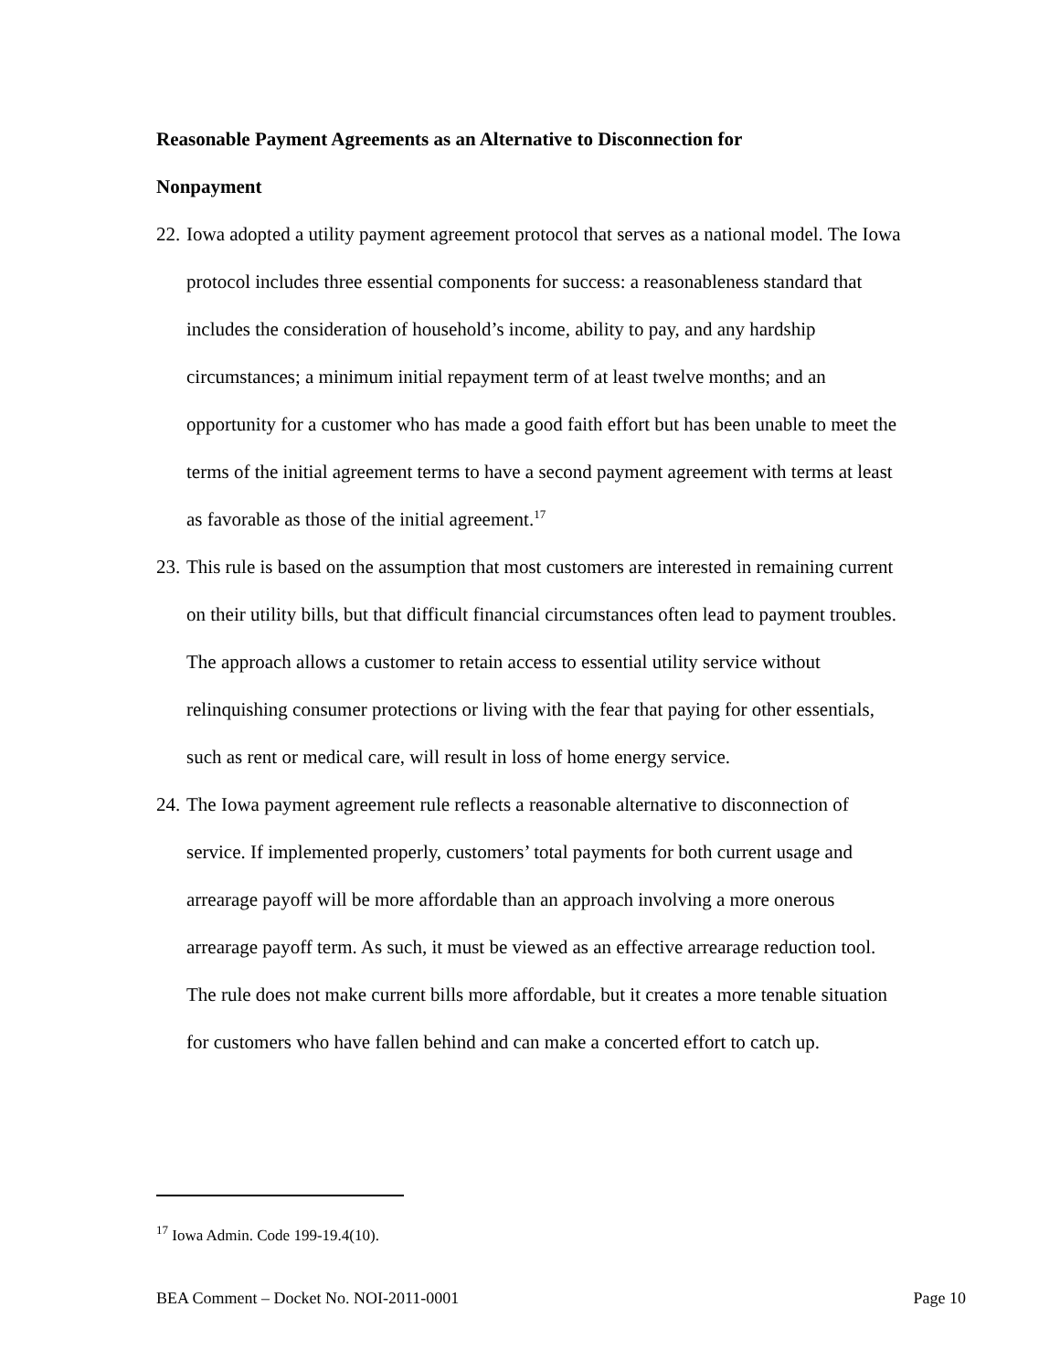Reasonable Payment Agreements as an Alternative to Disconnection for
Nonpayment
22. Iowa adopted a utility payment agreement protocol that serves as a national model. The Iowa protocol includes three essential components for success: a reasonableness standard that includes the consideration of household’s income, ability to pay, and any hardship circumstances; a minimum initial repayment term of at least twelve months; and an opportunity for a customer who has made a good faith effort but has been unable to meet the terms of the initial agreement terms to have a second payment agreement with terms at least as favorable as those of the initial agreement.<sup>17</sup>
23. This rule is based on the assumption that most customers are interested in remaining current on their utility bills, but that difficult financial circumstances often lead to payment troubles. The approach allows a customer to retain access to essential utility service without relinquishing consumer protections or living with the fear that paying for other essentials, such as rent or medical care, will result in loss of home energy service.
24. The Iowa payment agreement rule reflects a reasonable alternative to disconnection of service. If implemented properly, customers’ total payments for both current usage and arrearage payoff will be more affordable than an approach involving a more onerous arrearage payoff term. As such, it must be viewed as an effective arrearage reduction tool. The rule does not make current bills more affordable, but it creates a more tenable situation for customers who have fallen behind and can make a concerted effort to catch up.
<sup>17</sup> Iowa Admin. Code 199-19.4(10).
BEA Comment – Docket No. NOI-2011-0001 Page 10